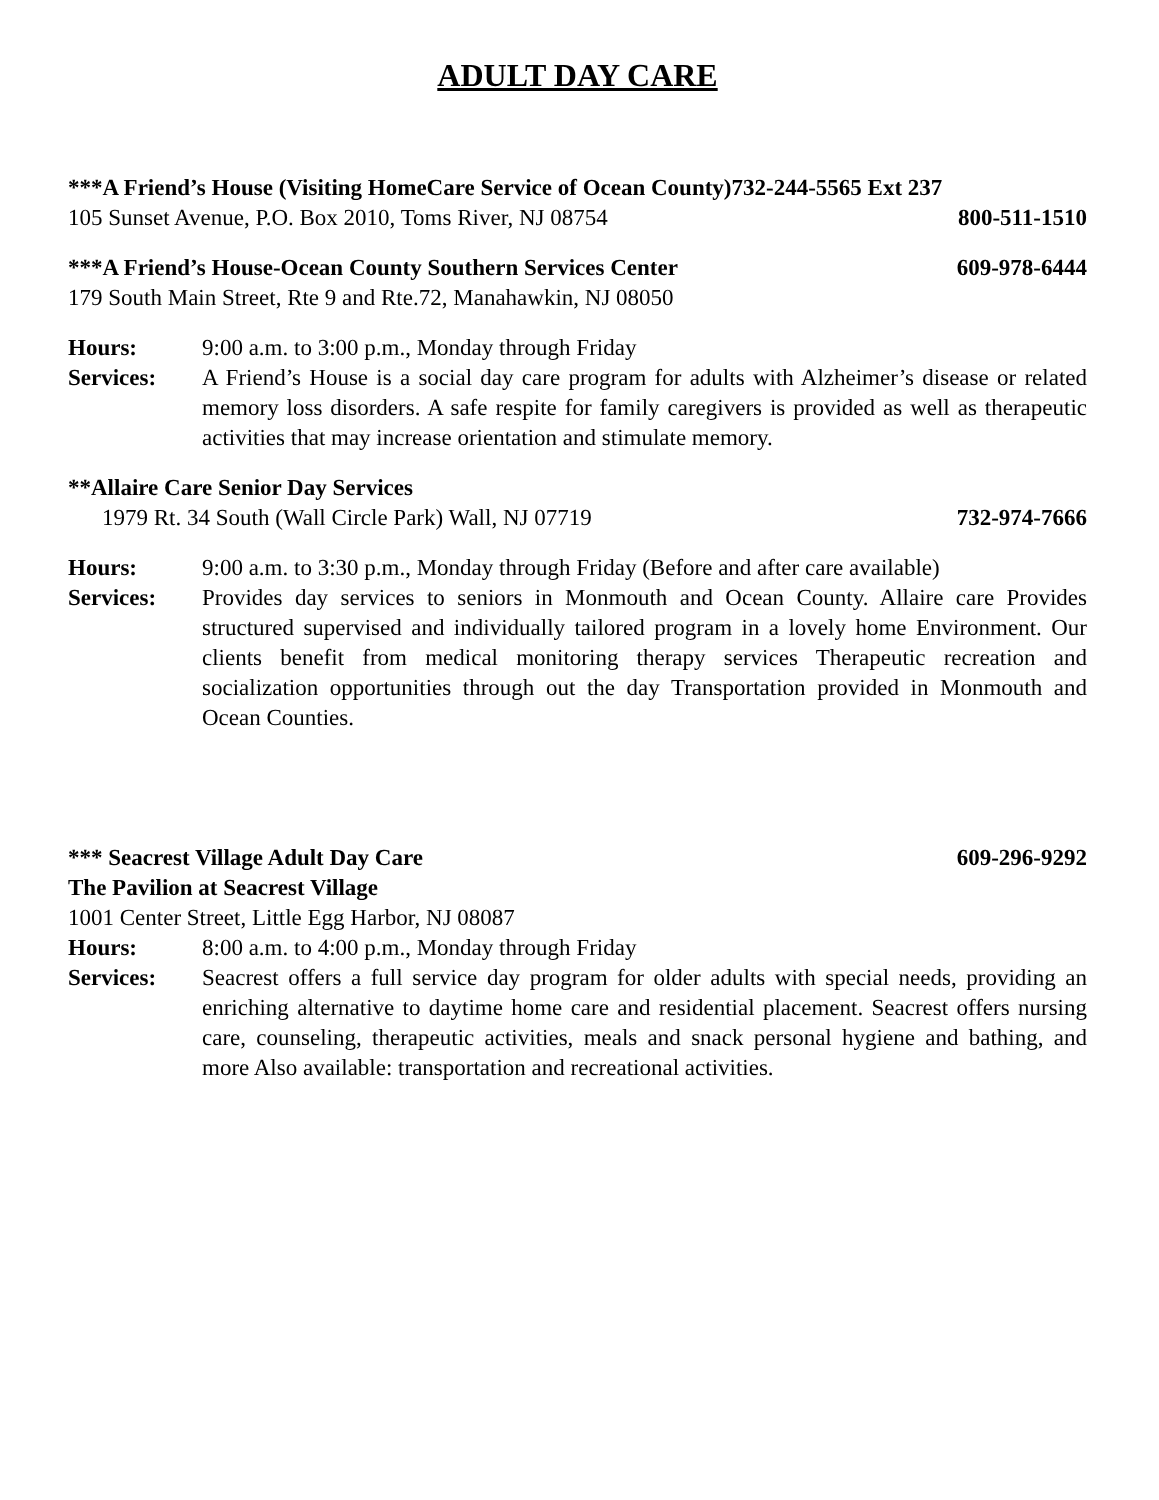ADULT DAY CARE
***A Friend’s House (Visiting HomeCare Service of Ocean County)732-244-5565 Ext 237
105 Sunset Avenue, P.O. Box 2010, Toms River, NJ 08754 800-511-1510
***A Friend’s House-Ocean County Southern Services Center 609-978-6444
179 South Main Street, Rte 9 and Rte.72, Manahawkin, NJ 08050
Hours: 9:00 a.m. to 3:00 p.m., Monday through Friday
Services: A Friend’s House is a social day care program for adults with Alzheimer’s disease or related memory loss disorders. A safe respite for family caregivers is provided as well as therapeutic activities that may increase orientation and stimulate memory.
**Allaire Care Senior Day Services
1979 Rt. 34 South (Wall Circle Park) Wall, NJ 07719 732-974-7666
Hours: 9:00 a.m. to 3:30 p.m., Monday through Friday (Before and after care available)
Services: Provides day services to seniors in Monmouth and Ocean County. Allaire care Provides structured supervised and individually tailored program in a lovely home Environment. Our clients benefit from medical monitoring therapy services Therapeutic recreation and socialization opportunities through out the day Transportation provided in Monmouth and Ocean Counties.
*** Seacrest Village Adult Day Care 609-296-9292
The Pavilion at Seacrest Village
1001 Center Street, Little Egg Harbor, NJ 08087
Hours: 8:00 a.m. to 4:00 p.m., Monday through Friday
Services: Seacrest offers a full service day program for older adults with special needs, providing an enriching alternative to daytime home care and residential placement. Seacrest offers nursing care, counseling, therapeutic activities, meals and snack personal hygiene and bathing, and more Also available: transportation and recreational activities.